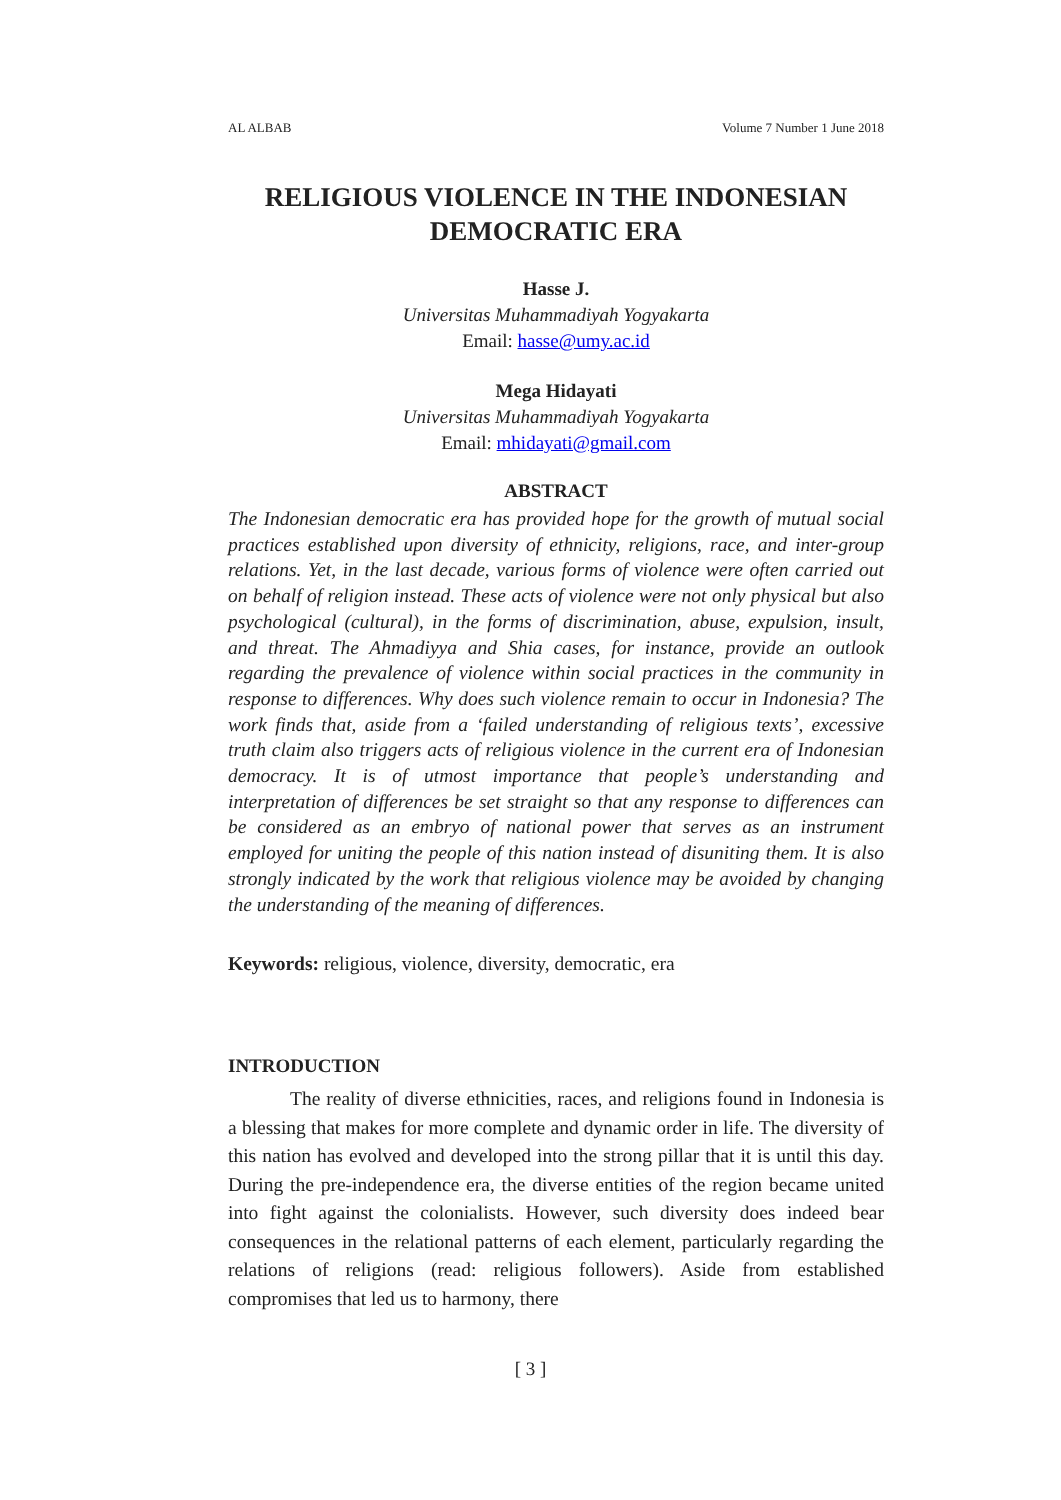AL ALBAB Volume 7 Number 1 June 2018
RELIGIOUS VIOLENCE IN THE INDONESIAN
DEMOCRATIC ERA
Hasse J.
Universitas Muhammadiyah Yogyakarta
Email: hasse@umy.ac.id
Mega Hidayati
Universitas Muhammadiyah Yogyakarta
Email: mhidayati@gmail.com
ABSTRACT
The Indonesian democratic era has provided hope for the growth of mutual social practices established upon diversity of ethnicity, religions, race, and inter-group relations. Yet, in the last decade, various forms of violence were often carried out on behalf of religion instead. These acts of violence were not only physical but also psychological (cultural), in the forms of discrimination, abuse, expulsion, insult, and threat. The Ahmadiyya and Shia cases, for instance, provide an outlook regarding the prevalence of violence within social practices in the community in response to differences. Why does such violence remain to occur in Indonesia? The work finds that, aside from a ‘failed understanding of religious texts’, excessive truth claim also triggers acts of religious violence in the current era of Indonesian democracy. It is of utmost importance that people’s understanding and interpretation of differences be set straight so that any response to differences can be considered as an embryo of national power that serves as an instrument employed for uniting the people of this nation instead of disuniting them. It is also strongly indicated by the work that religious violence may be avoided by changing the understanding of the meaning of differences.
Keywords: religious, violence, diversity, democratic, era
INTRODUCTION
The reality of diverse ethnicities, races, and religions found in Indonesia is a blessing that makes for more complete and dynamic order in life. The diversity of this nation has evolved and developed into the strong pillar that it is until this day. During the pre-independence era, the diverse entities of the region became united into fight against the colonialists. However, such diversity does indeed bear consequences in the relational patterns of each element, particularly regarding the relations of religions (read: religious followers). Aside from established compromises that led us to harmony, there
[ 3 ]